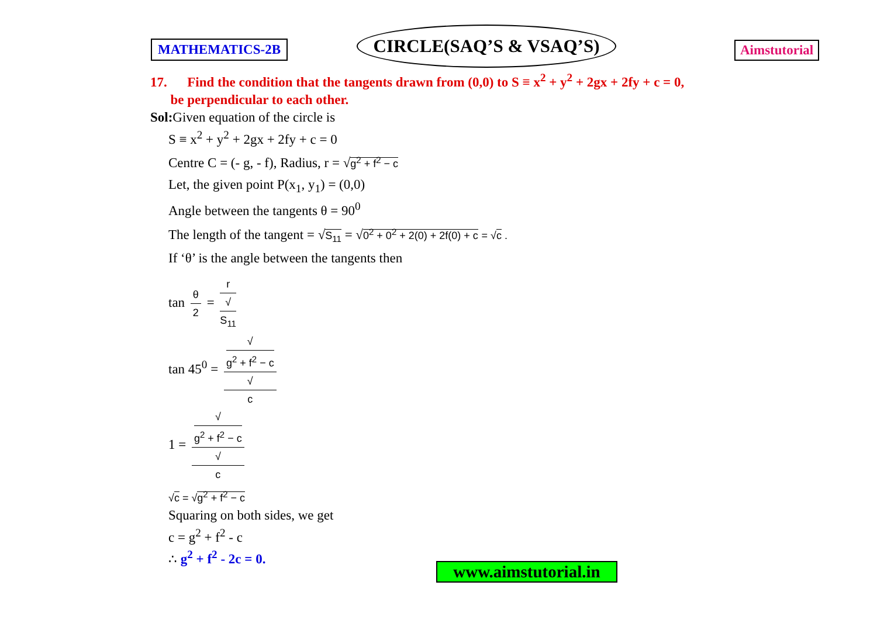MATHEMATICS-2B
CIRCLE(SAQ’S & VSAQ’S)
Aimstutorial
17. Find the condition that the tangents drawn from (0,0) to S ≡ x<sup>2</sup> + y<sup>2</sup> + 2gx + 2fy + c = 0,
be perpendicular to each other.
Sol: Given equation of the circle is
S ≡ x<sup>2</sup> + y<sup>2</sup> + 2gx + 2fy + c = 0
Centre C = (- g, - f), Radius, r = √g<sup>2</sup> + f<sup>2</sup> − c
Let, the given point P(x<sub>1</sub>, y<sub>1</sub>) = (0,0)
Angle between the tangents θ = 90<sup>0</sup>
The length of the tangent = √S<sub>11</sub> = √0<sup>2</sup> + 0<sup>2</sup> + 2(0) + 2f(0) + c = √c .
If ‘θ’ is the angle between the tangents then
tan θ 2 = r √
S<sub>11</sub>
tan 45<sup>0</sup> = √
g<sup>2</sup> + f<sup>2</sup> − c √
c
1 = √
g<sup>2</sup> + f<sup>2</sup> − c √
c
√c = √g<sup>2</sup> + f<sup>2</sup> − c
Squaring on both sides, we get
c = g<sup>2</sup> + f<sup>2</sup> - c
∴ g<sup>2</sup> + f<sup>2</sup> - 2c = 0.
www.aimstutorial.in